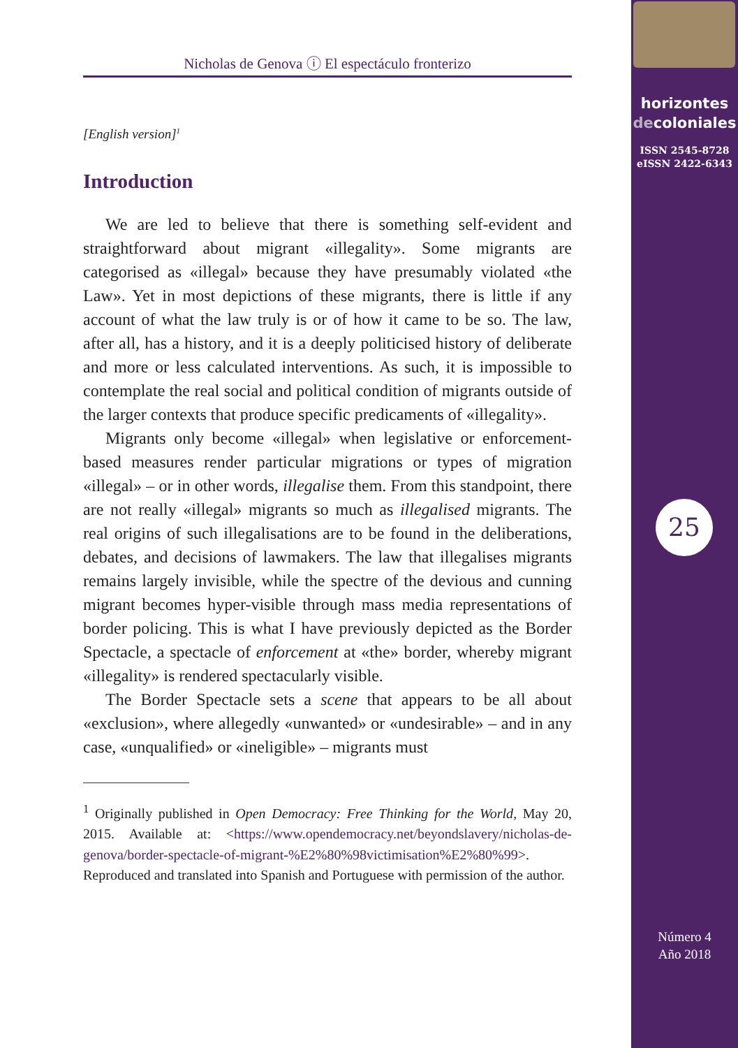horizontes
decoloniales
ISSN 2545-8728
eISSN 2422-6343
25
Número 4
Año 2018
Nicholas de Genova ⓘ El espectáculo fronterizo
[English version]<sup>1</sup>
Introduction
We are led to believe that there is something self-evident and straightforward about migrant «illegality». Some migrants are categorised as «illegal» because they have presumably violated «the Law». Yet in most depictions of these migrants, there is little if any account of what the law truly is or of how it came to be so. The law, after all, has a history, and it is a deeply politicised history of deliberate and more or less calculated interventions. As such, it is impossible to contemplate the real social and political condition of migrants outside of the larger contexts that produce specific predicaments of «illegality».
Migrants only become «illegal» when legislative or enforcement-based measures render particular migrations or types of migration «illegal» – or in other words, illegalise them. From this standpoint, there are not really «illegal» migrants so much as illegalised migrants. The real origins of such illegalisations are to be found in the deliberations, debates, and decisions of lawmakers. The law that illegalises migrants remains largely invisible, while the spectre of the devious and cunning migrant becomes hyper-visible through mass media representations of border policing. This is what I have previously depicted as the Border Spectacle, a spectacle of enforcement at «the» border, whereby migrant «illegality» is rendered spectacularly visible.
The Border Spectacle sets a scene that appears to be all about «exclusion», where allegedly «unwanted» or «undesirable» – and in any case, «unqualified» or «ineligible» – migrants must
<sup>1</sup> Originally published in Open Democracy: Free Thinking for the World, May 20, 2015. Available at: <https://www.opendemocracy.net/beyondslavery/nicholas-de-genova/border-spectacle-of-migrant-%E2%80%98victimisation%E2%80%99>. Reproduced and translated into Spanish and Portuguese with permission of the author.